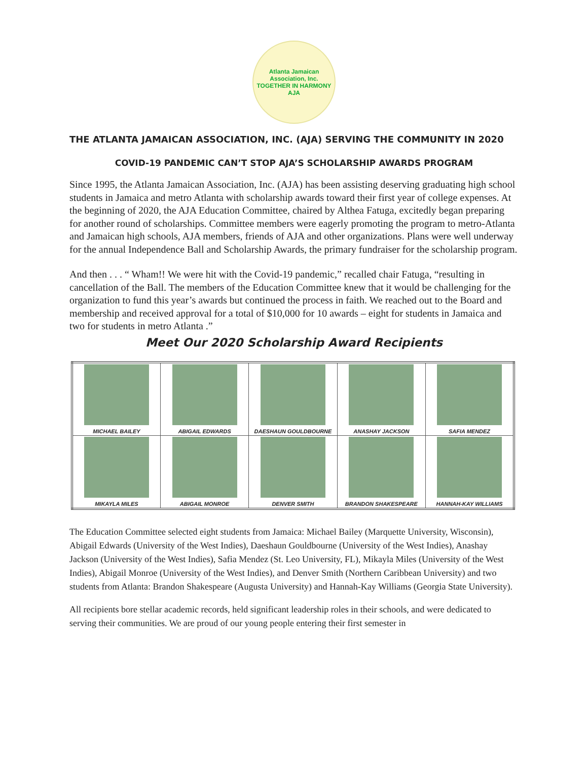Atlanta Jamaican Association, Inc.
TOGETHER IN HARMONY
AJA
THE ATLANTA JAMAICAN ASSOCIATION, INC. (AJA) SERVING THE COMMUNITY IN 2020
COVID-19 PANDEMIC CAN’T STOP AJA’S SCHOLARSHIP AWARDS PROGRAM
Since 1995, the Atlanta Jamaican Association, Inc. (AJA) has been assisting deserving graduating high school students in Jamaica and metro Atlanta with scholarship awards toward their first year of college expenses. At the beginning of 2020, the AJA Education Committee, chaired by Althea Fatuga, excitedly began preparing for another round of scholarships. Committee members were eagerly promoting the program to metro-Atlanta and Jamaican high schools, AJA members, friends of AJA and other organizations. Plans were well underway for the annual Independence Ball and Scholarship Awards, the primary fundraiser for the scholarship program.
And then . . . “ Wham!! We were hit with the Covid-19 pandemic,” recalled chair Fatuga, “resulting in cancellation of the Ball. The members of the Education Committee knew that it would be challenging for the organization to fund this year’s awards but continued the process in faith. We reached out to the Board and membership and received approval for a total of $10,000 for 10 awards – eight for students in Jamaica and two for students in metro Atlanta .”
Meet Our 2020 Scholarship Award Recipients
| MICHAEL BAILEY | ABIGAIL EDWARDS | DAESHAUN GOULDBOURNE | ANASHAY JACKSON | SAFIA MENDEZ |
| MIKAYLA MILES | ABIGAIL MONROE | DENVER SMITH | BRANDON SHAKESPEARE | HANNAH-KAY WILLIAMS |
The Education Committee selected eight students from Jamaica: Michael Bailey (Marquette University, Wisconsin), Abigail Edwards (University of the West Indies), Daeshaun Gouldbourne (University of the West Indies), Anashay Jackson (University of the West Indies), Safia Mendez (St. Leo University, FL), Mikayla Miles (University of the West Indies), Abigail Monroe (University of the West Indies), and Denver Smith (Northern Caribbean University) and two students from Atlanta: Brandon Shakespeare (Augusta University) and Hannah-Kay Williams (Georgia State University).
All recipients bore stellar academic records, held significant leadership roles in their schools, and were dedicated to serving their communities. We are proud of our young people entering their first semester in